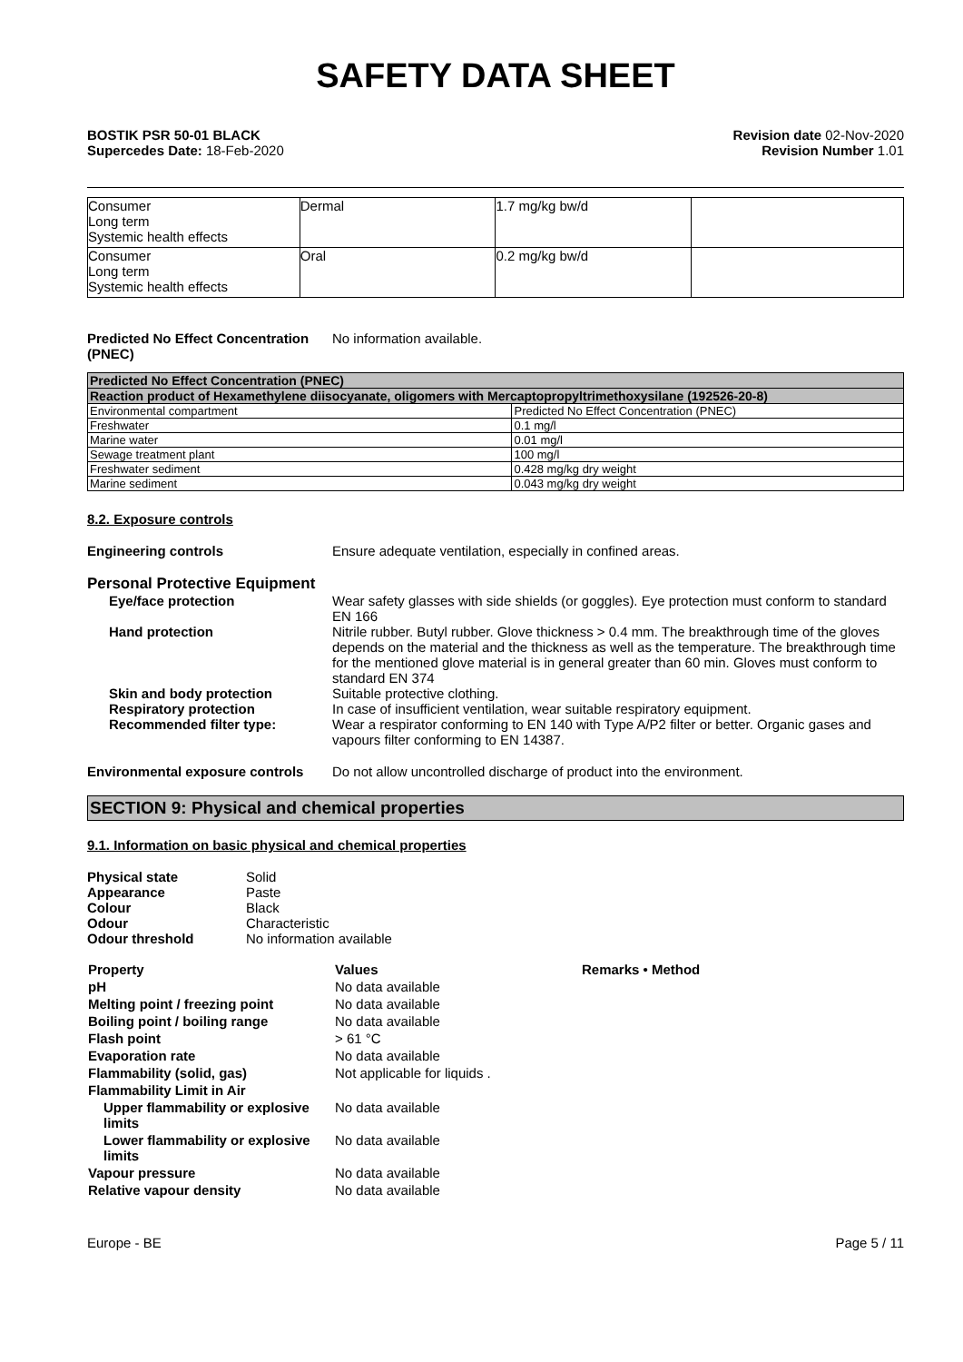SAFETY DATA SHEET
BOSTIK PSR 50-01 BLACK
Supercedes Date: 18-Feb-2020
Revision date 02-Nov-2020
Revision Number 1.01
| Consumer Long term Systemic health effects | Dermal | 1.7 mg/kg bw/d | |
| Consumer Long term Systemic health effects | Oral | 0.2 mg/kg bw/d | |
Predicted No Effect Concentration
(PNEC)
No information available.
| Predicted No Effect Concentration (PNEC) | |
| Reaction product of Hexamethylene diisocyanate, oligomers with Mercaptopropyltrimethoxysilane (192526-20-8) | |
| Environmental compartment | Predicted No Effect Concentration (PNEC) |
| Freshwater | 0.1 mg/l |
| Marine water | 0.01 mg/l |
| Sewage treatment plant | 100 mg/l |
| Freshwater sediment | 0.428 mg/kg dry weight |
| Marine sediment | 0.043 mg/kg dry weight |
8.2. Exposure controls
Engineering controls Ensure adequate ventilation, especially in confined areas.
Personal Protective Equipment
Eye/face protection Wear safety glasses with side shields (or goggles). Eye protection must conform to standard EN 166
Hand protection Nitrile rubber. Butyl rubber. Glove thickness > 0.4 mm. The breakthrough time of the gloves depends on the material and the thickness as well as the temperature. The breakthrough time for the mentioned glove material is in general greater than 60 min. Gloves must conform to standard EN 374
Skin and body protection Suitable protective clothing.
Respiratory protection In case of insufficient ventilation, wear suitable respiratory equipment.
Recommended filter type: Wear a respirator conforming to EN 140 with Type A/P2 filter or better. Organic gases and vapours filter conforming to EN 14387.
Environmental exposure controls
Do not allow uncontrolled discharge of product into the environment.
SECTION 9: Physical and chemical properties
9.1. Information on basic physical and chemical properties
Physical state Solid
Appearance Paste
Colour Black
Odour Characteristic
Odour threshold No information available
| Property | Values | Remarks • Method |
| --- | --- | --- |
| pH | No data available | |
| Melting point / freezing point | No data available | |
| Boiling point / boiling range | No data available | |
| Flash point | > 61 °C | |
| Evaporation rate | No data available | |
| Flammability (solid, gas) | Not applicable for liquids . | |
| Flammability Limit in Air | | |
| Upper flammability or explosive limits | No data available | |
| Lower flammability or explosive limits | No data available | |
| Vapour pressure | No data available | |
| Relative vapour density | No data available | |
Europe - BE Page 5 / 11